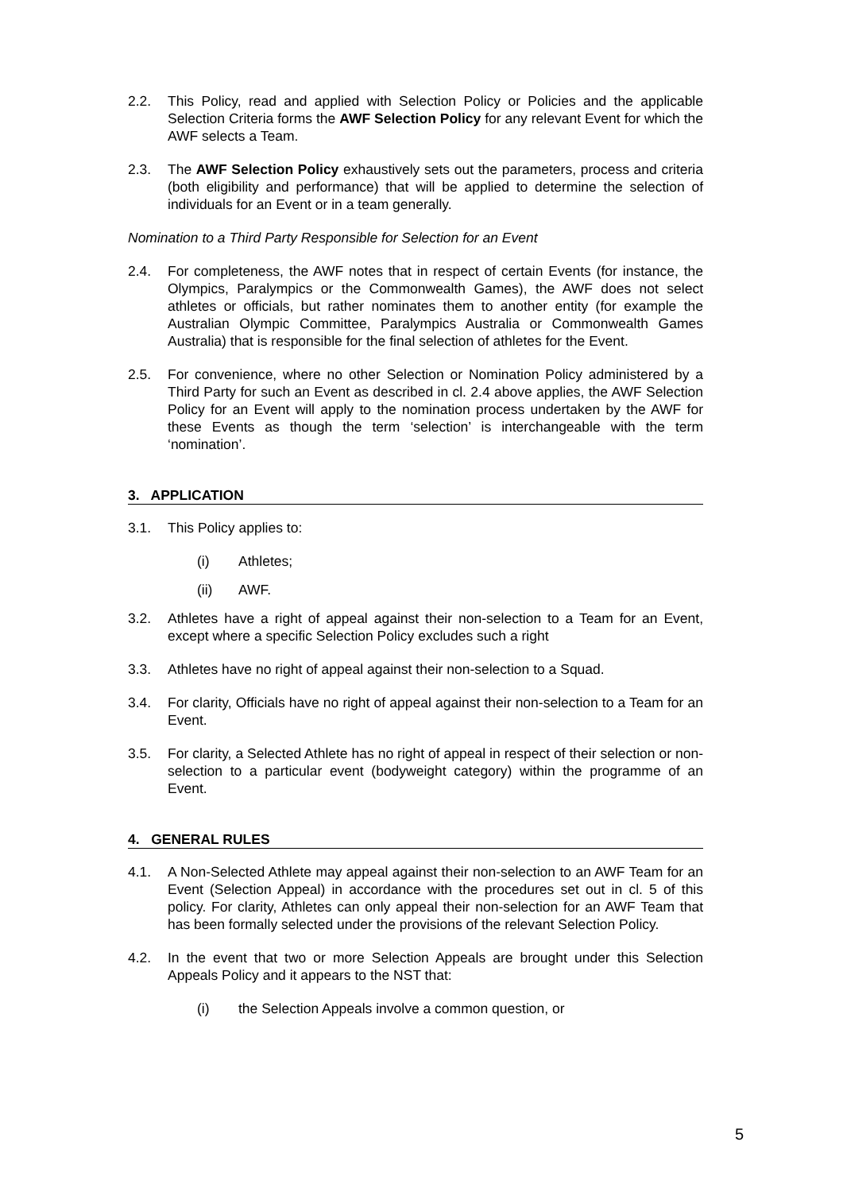2.2. This Policy, read and applied with Selection Policy or Policies and the applicable Selection Criteria forms the AWF Selection Policy for any relevant Event for which the AWF selects a Team.
2.3. The AWF Selection Policy exhaustively sets out the parameters, process and criteria (both eligibility and performance) that will be applied to determine the selection of individuals for an Event or in a team generally.
Nomination to a Third Party Responsible for Selection for an Event
2.4. For completeness, the AWF notes that in respect of certain Events (for instance, the Olympics, Paralympics or the Commonwealth Games), the AWF does not select athletes or officials, but rather nominates them to another entity (for example the Australian Olympic Committee, Paralympics Australia or Commonwealth Games Australia) that is responsible for the final selection of athletes for the Event.
2.5. For convenience, where no other Selection or Nomination Policy administered by a Third Party for such an Event as described in cl. 2.4 above applies, the AWF Selection Policy for an Event will apply to the nomination process undertaken by the AWF for these Events as though the term ‘selection’ is interchangeable with the term ‘nomination’.
3. APPLICATION
3.1. This Policy applies to:
(i) Athletes;
(ii) AWF.
3.2. Athletes have a right of appeal against their non-selection to a Team for an Event, except where a specific Selection Policy excludes such a right
3.3. Athletes have no right of appeal against their non-selection to a Squad.
3.4. For clarity, Officials have no right of appeal against their non-selection to a Team for an Event.
3.5. For clarity, a Selected Athlete has no right of appeal in respect of their selection or non-selection to a particular event (bodyweight category) within the programme of an Event.
4. GENERAL RULES
4.1. A Non-Selected Athlete may appeal against their non-selection to an AWF Team for an Event (Selection Appeal) in accordance with the procedures set out in cl. 5 of this policy. For clarity, Athletes can only appeal their non-selection for an AWF Team that has been formally selected under the provisions of the relevant Selection Policy.
4.2. In the event that two or more Selection Appeals are brought under this Selection Appeals Policy and it appears to the NST that:
(i) the Selection Appeals involve a common question, or
5